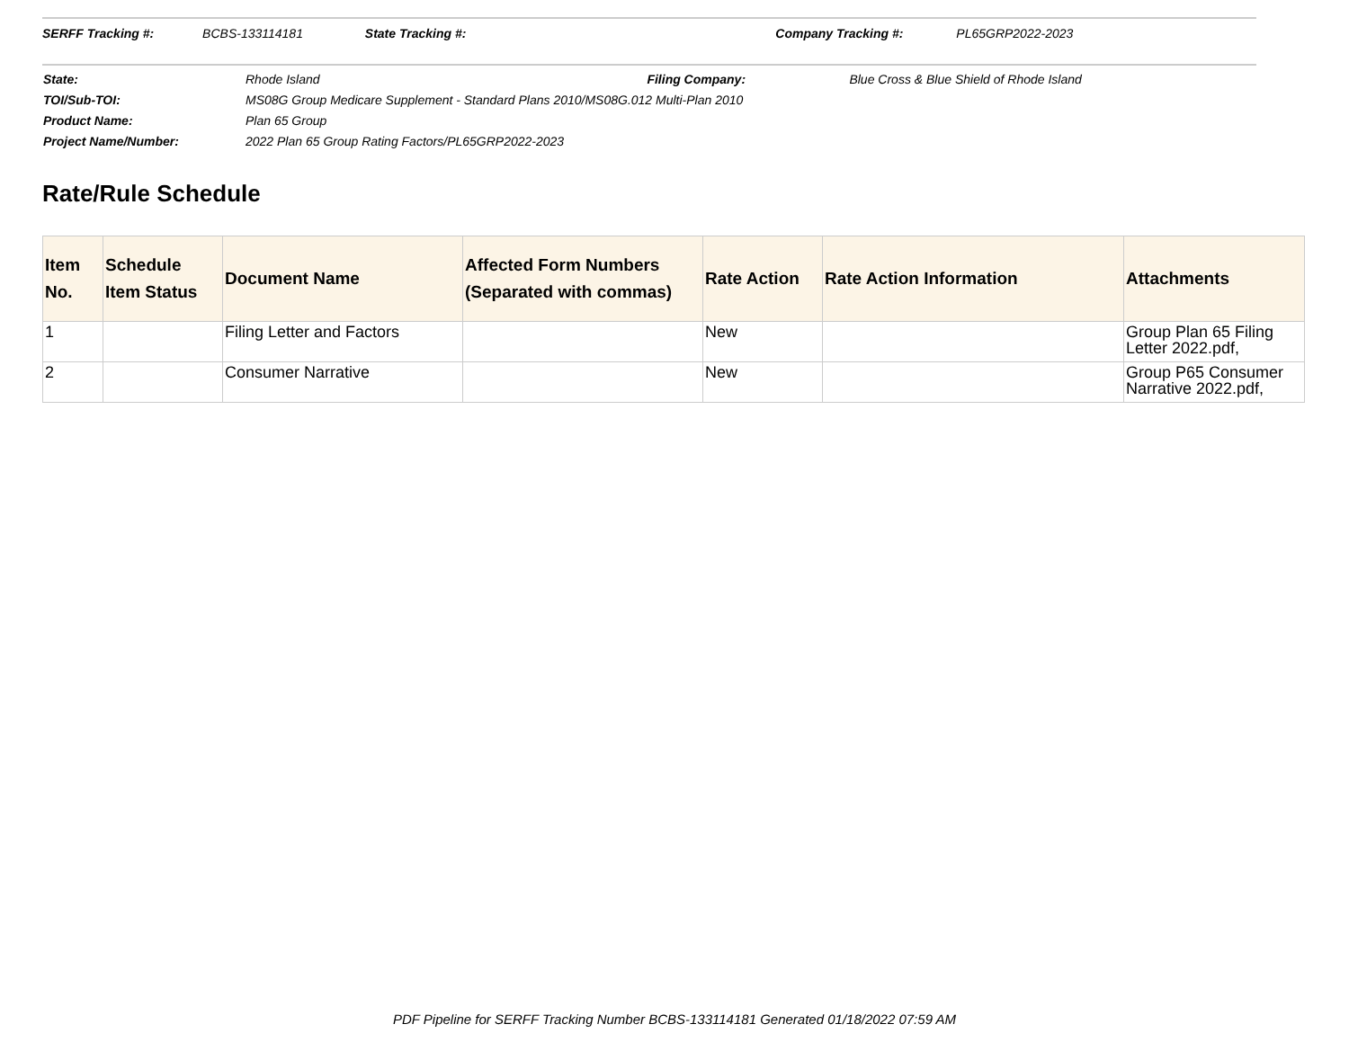SERFF Tracking #: BCBS-133114181 State Tracking #: Company Tracking #: PL65GRP2022-2023
State: Rhode Island Filing Company: Blue Cross & Blue Shield of Rhode Island
TOI/Sub-TOI: MS08G Group Medicare Supplement - Standard Plans 2010/MS08G.012 Multi-Plan 2010
Product Name: Plan 65 Group
Project Name/Number: 2022 Plan 65 Group Rating Factors/PL65GRP2022-2023
Rate/Rule Schedule
| Item No. | Schedule Item Status | Document Name | Affected Form Numbers (Separated with commas) | Rate Action | Rate Action Information | Attachments |
| --- | --- | --- | --- | --- | --- | --- |
| 1 | | Filing Letter and Factors | | New | | Group Plan 65 Filing Letter 2022.pdf, |
| 2 | | Consumer Narrative | | New | | Group P65 Consumer Narrative 2022.pdf, |
PDF Pipeline for SERFF Tracking Number BCBS-133114181 Generated 01/18/2022 07:59 AM